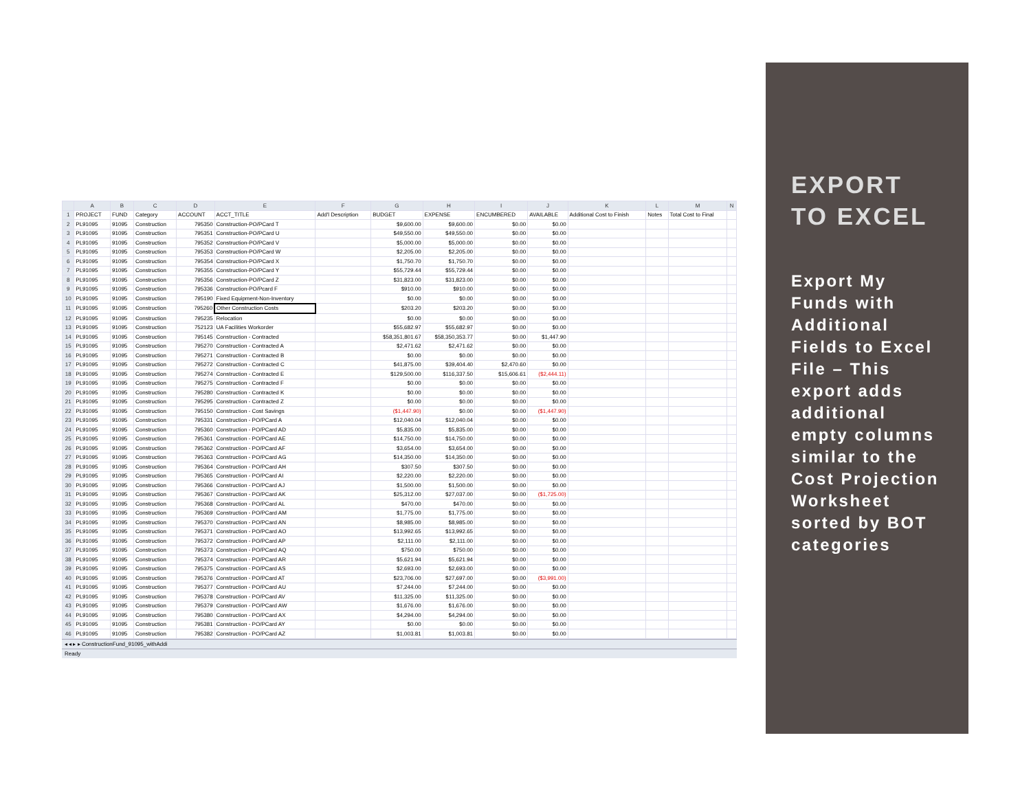| | A | B | C | D | E | F | G | H | I | J | K | L | M | N |
| --- | --- | --- | --- | --- | --- | --- | --- | --- | --- | --- | --- | --- | --- | --- |
| 1 | PROJECT | FUND | Category | ACCOUNT | ACCT_TITLE | Add'l Description | BUDGET | EXPENSE | ENCUMBERED | AVAILABLE | Additional Cost to Finish | Notes | Total Cost to Final | |
| 2 | PL91095 | 91095 | Construction | 795350 | Construction-PO/PCard T | | $9,600.00 | $9,600.00 | $0.00 | $0.00 | | | | |
| 3 | PL91095 | 91095 | Construction | 795351 | Construction-PO/PCard U | | $49,550.00 | $49,550.00 | $0.00 | $0.00 | | | | |
| 4 | PL91095 | 91095 | Construction | 795352 | Construction-PO/PCard V | | $5,000.00 | $5,000.00 | $0.00 | $0.00 | | | | |
| 5 | PL91095 | 91095 | Construction | 795353 | Construction-PO/PCard W | | $2,205.00 | $2,205.00 | $0.00 | $0.00 | | | | |
| 6 | PL91095 | 91095 | Construction | 795354 | Construction-PO/PCard X | | $1,750.70 | $1,750.70 | $0.00 | $0.00 | | | | |
| 7 | PL91095 | 91095 | Construction | 795355 | Construction-PO/PCard Y | | $55,729.44 | $55,729.44 | $0.00 | $0.00 | | | | |
| 8 | PL91095 | 91095 | Construction | 795356 | Construction-PO/PCard Z | | $31,823.00 | $31,823.00 | $0.00 | $0.00 | | | | |
| 9 | PL91095 | 91095 | Construction | 795336 | Construction-PO/Pcard F | | $910.00 | $910.00 | $0.00 | $0.00 | | | | |
| 10 | PL91095 | 91095 | Construction | 795190 | Fixed Equipment-Non-Inventory | | $0.00 | $0.00 | $0.00 | $0.00 | | | | |
| 11 | PL91095 | 91095 | Construction | 795260 | Other Construction Costs | | $203.20 | $203.20 | $0.00 | $0.00 | | | | |
| 12 | PL91095 | 91095 | Construction | 795235 | Relocation | | $0.00 | $0.00 | $0.00 | $0.00 | | | | |
| 13 | PL91095 | 91095 | Construction | 752123 | UA Facilities Workorder | | $55,682.97 | $55,682.97 | $0.00 | $0.00 | | | | |
| 14 | PL91095 | 91095 | Construction | 795145 | Construction - Contracted | | $58,351,801.67 | $58,350,353.77 | $0.00 | $1,447.90 | | | | |
| 15 | PL91095 | 91095 | Construction | 795270 | Construction - Contracted A | | $2,471.62 | $2,471.62 | $0.00 | $0.00 | | | | |
| 16 | PL91095 | 91095 | Construction | 795271 | Construction - Contracted B | | $0.00 | $0.00 | $0.00 | $0.00 | | | | |
| 17 | PL91095 | 91095 | Construction | 795272 | Construction - Contracted C | | $41,875.00 | $39,404.40 | $2,470.60 | $0.00 | | | | |
| 18 | PL91095 | 91095 | Construction | 795274 | Construction - Contracted E | | $129,500.00 | $116,337.50 | $15,606.61 | ($2,444.11) | | | | |
| 19 | PL91095 | 91095 | Construction | 795275 | Construction - Contracted F | | $0.00 | $0.00 | $0.00 | $0.00 | | | | |
| 20 | PL91095 | 91095 | Construction | 795280 | Construction - Contracted K | | $0.00 | $0.00 | $0.00 | $0.00 | | | | |
| 21 | PL91095 | 91095 | Construction | 795295 | Construction - Contracted Z | | $0.00 | $0.00 | $0.00 | $0.00 | | | | |
| 22 | PL91095 | 91095 | Construction | 795150 | Construction - Cost Savings | | ($1,447.90) | $0.00 | $0.00 | ($1,447.90) | | | | |
| 23 | PL91095 | 91095 | Construction | 795331 | Construction - PO/PCard A | | $12,040.04 | $12,040.04 | $0.00 | $0.00 | | | | |
| 24 | PL91095 | 91095 | Construction | 795360 | Construction - PO/PCard AD | | $5,835.00 | $5,835.00 | $0.00 | $0.00 | | | | |
| 25 | PL91095 | 91095 | Construction | 795361 | Construction - PO/PCard AE | | $14,750.00 | $14,750.00 | $0.00 | $0.00 | | | | |
| 26 | PL91095 | 91095 | Construction | 795362 | Construction - PO/PCard AF | | $3,654.00 | $3,654.00 | $0.00 | $0.00 | | | | |
| 27 | PL91095 | 91095 | Construction | 795363 | Construction - PO/PCard AG | | $14,350.00 | $14,350.00 | $0.00 | $0.00 | | | | |
| 28 | PL91095 | 91095 | Construction | 795364 | Construction - PO/PCard AH | | $307.50 | $307.50 | $0.00 | $0.00 | | | | |
| 29 | PL91095 | 91095 | Construction | 795365 | Construction - PO/PCard AI | | $2,220.00 | $2,220.00 | $0.00 | $0.00 | | | | |
| 30 | PL91095 | 91095 | Construction | 795366 | Construction - PO/PCard AJ | | $1,500.00 | $1,500.00 | $0.00 | $0.00 | | | | |
| 31 | PL91095 | 91095 | Construction | 795367 | Construction - PO/PCard AK | | $25,312.00 | $27,037.00 | $0.00 | ($1,725.00) | | | | |
| 32 | PL91095 | 91095 | Construction | 795368 | Construction - PO/PCard AL | | $470.00 | $470.00 | $0.00 | $0.00 | | | | |
| 33 | PL91095 | 91095 | Construction | 795369 | Construction - PO/PCard AM | | $1,775.00 | $1,775.00 | $0.00 | $0.00 | | | | |
| 34 | PL91095 | 91095 | Construction | 795370 | Construction - PO/PCard AN | | $8,985.00 | $8,985.00 | $0.00 | $0.00 | | | | |
| 35 | PL91095 | 91095 | Construction | 795371 | Construction - PO/PCard AO | | $13,992.65 | $13,992.65 | $0.00 | $0.00 | | | | |
| 36 | PL91095 | 91095 | Construction | 795372 | Construction - PO/PCard AP | | $2,111.00 | $2,111.00 | $0.00 | $0.00 | | | | |
| 37 | PL91095 | 91095 | Construction | 795373 | Construction - PO/PCard AQ | | $750.00 | $750.00 | $0.00 | $0.00 | | | | |
| 38 | PL91095 | 91095 | Construction | 795374 | Construction - PO/PCard AR | | $5,621.94 | $5,621.94 | $0.00 | $0.00 | | | | |
| 39 | PL91095 | 91095 | Construction | 795375 | Construction - PO/PCard AS | | $2,693.00 | $2,693.00 | $0.00 | $0.00 | | | | |
| 40 | PL91095 | 91095 | Construction | 795376 | Construction - PO/PCard AT | | $23,706.00 | $27,697.00 | $0.00 | ($3,991.00) | | | | |
| 41 | PL91095 | 91095 | Construction | 795377 | Construction - PO/PCard AU | | $7,244.00 | $7,244.00 | $0.00 | $0.00 | | | | |
| 42 | PL91095 | 91095 | Construction | 795378 | Construction - PO/PCard AV | | $11,325.00 | $11,325.00 | $0.00 | $0.00 | | | | |
| 43 | PL91095 | 91095 | Construction | 795379 | Construction - PO/PCard AW | | $1,676.00 | $1,676.00 | $0.00 | $0.00 | | | | |
| 44 | PL91095 | 91095 | Construction | 795380 | Construction - PO/PCard AX | | $4,294.00 | $4,294.00 | $0.00 | $0.00 | | | | |
| 45 | PL91095 | 91095 | Construction | 795381 | Construction - PO/PCard AY | | $0.00 | $0.00 | $0.00 | $0.00 | | | | |
| 46 | PL91095 | 91095 | Construction | 795382 | Construction - PO/PCard AZ | | $1,003.81 | $1,003.81 | $0.00 | $0.00 | | | | |
◂ ◂ ▸ ▸ ConstructionFund_91095_withAddi
Ready
EXPORT TO EXCEL
Export My Funds with Additional Fields to Excel File – This export adds additional empty columns similar to the Cost Projection Worksheet sorted by BOT categories